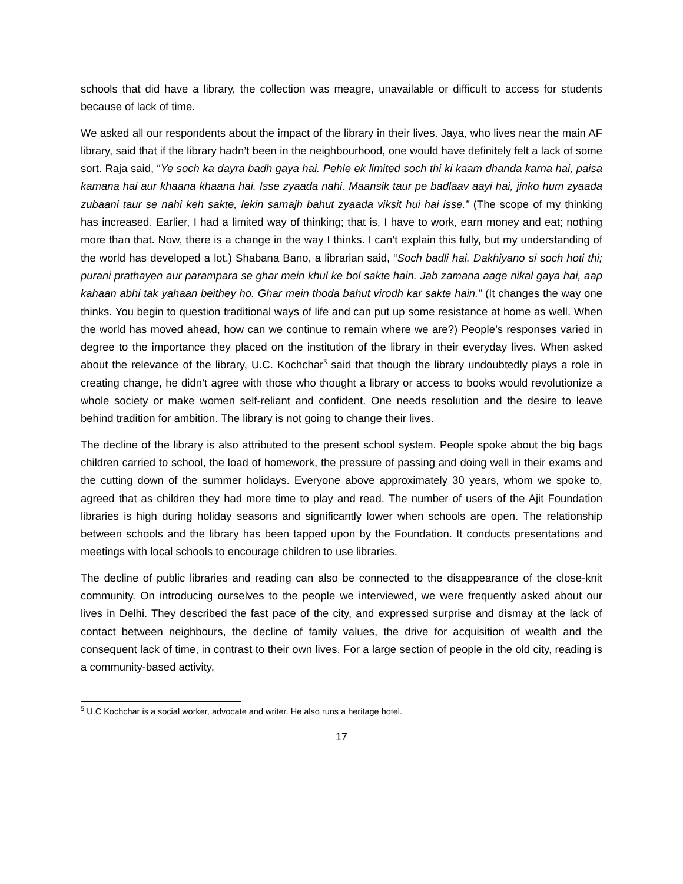schools that did have a library, the collection was meagre, unavailable or difficult to access for students because of lack of time.
We asked all our respondents about the impact of the library in their lives. Jaya, who lives near the main AF library, said that if the library hadn’t been in the neighbourhood, one would have definitely felt a lack of some sort. Raja said, “Ye soch ka dayra badh gaya hai. Pehle ek limited soch thi ki kaam dhanda karna hai, paisa kamana hai aur khaana khaana hai. Isse zyaada nahi. Maansik taur pe badlaav aayi hai, jinko hum zyaada zubaani taur se nahi keh sakte, lekin samajh bahut zyaada viksit hui hai isse.” (The scope of my thinking has increased. Earlier, I had a limited way of thinking; that is, I have to work, earn money and eat; nothing more than that. Now, there is a change in the way I thinks. I can’t explain this fully, but my understanding of the world has developed a lot.) Shabana Bano, a librarian said, “Soch badli hai. Dakhiyano si soch hoti thi; purani prathayen aur parampara se ghar mein khul ke bol sakte hain. Jab zamana aage nikal gaya hai, aap kahaan abhi tak yahaan beithey ho. Ghar mein thoda bahut virodh kar sakte hain.” (It changes the way one thinks. You begin to question traditional ways of life and can put up some resistance at home as well. When the world has moved ahead, how can we continue to remain where we are?) People’s responses varied in degree to the importance they placed on the institution of the library in their everyday lives. When asked about the relevance of the library, U.C. Kochchar<sup>5</sup> said that though the library undoubtedly plays a role in creating change, he didn’t agree with those who thought a library or access to books would revolutionize a whole society or make women self-reliant and confident. One needs resolution and the desire to leave behind tradition for ambition. The library is not going to change their lives.
The decline of the library is also attributed to the present school system. People spoke about the big bags children carried to school, the load of homework, the pressure of passing and doing well in their exams and the cutting down of the summer holidays. Everyone above approximately 30 years, whom we spoke to, agreed that as children they had more time to play and read. The number of users of the Ajit Foundation libraries is high during holiday seasons and significantly lower when schools are open. The relationship between schools and the library has been tapped upon by the Foundation. It conducts presentations and meetings with local schools to encourage children to use libraries.
The decline of public libraries and reading can also be connected to the disappearance of the close-knit community. On introducing ourselves to the people we interviewed, we were frequently asked about our lives in Delhi. They described the fast pace of the city, and expressed surprise and dismay at the lack of contact between neighbours, the decline of family values, the drive for acquisition of wealth and the consequent lack of time, in contrast to their own lives. For a large section of people in the old city, reading is a community-based activity,
<sup>5</sup> U.C Kochchar is a social worker, advocate and writer. He also runs a heritage hotel.
17